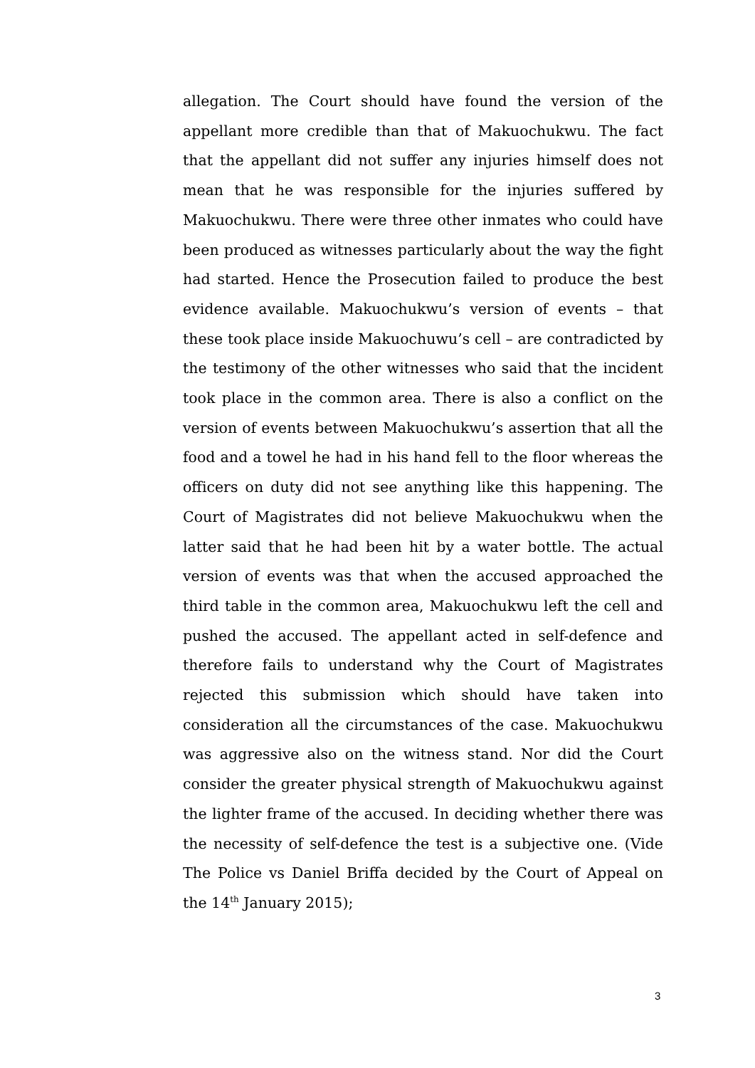allegation. The Court should have found the version of the appellant more credible than that of Makuochukwu. The fact that the appellant did not suffer any injuries himself does not mean that he was responsible for the injuries suffered by Makuochukwu. There were three other inmates who could have been produced as witnesses particularly about the way the fight had started. Hence the Prosecution failed to produce the best evidence available. Makuochukwu’s version of events – that these took place inside Makuochuwu’s cell – are contradicted by the testimony of the other witnesses who said that the incident took place in the common area. There is also a conflict on the version of events between Makuochukwu’s assertion that all the food and a towel he had in his hand fell to the floor whereas the officers on duty did not see anything like this happening. The Court of Magistrates did not believe Makuochukwu when the latter said that he had been hit by a water bottle. The actual version of events was that when the accused approached the third table in the common area, Makuochukwu left the cell and pushed the accused. The appellant acted in self-defence and therefore fails to understand why the Court of Magistrates rejected this submission which should have taken into consideration all the circumstances of the case. Makuochukwu was aggressive also on the witness stand. Nor did the Court consider the greater physical strength of Makuochukwu against the lighter frame of the accused. In deciding whether there was the necessity of self-defence the test is a subjective one. (Vide The Police vs Daniel Briffa decided by the Court of Appeal on the 14<sup>th</sup> January 2015);
3